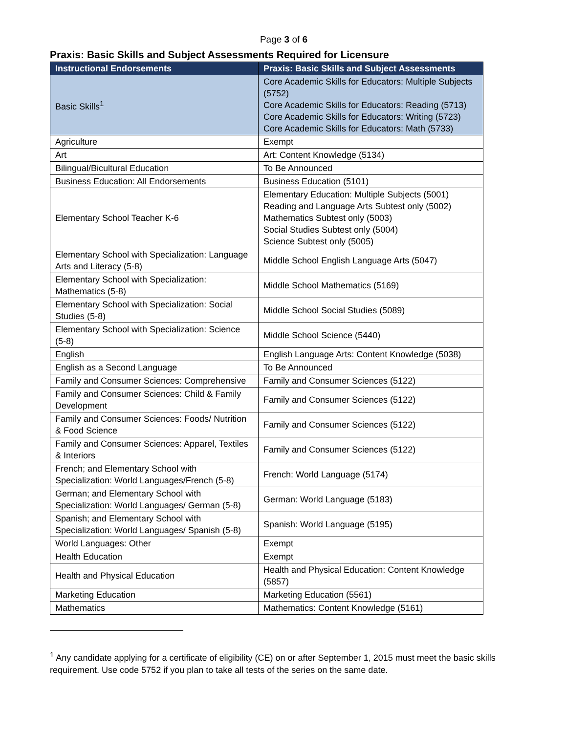Page 3 of 6
Praxis: Basic Skills and Subject Assessments Required for Licensure
| Instructional Endorsements | Praxis: Basic Skills and Subject Assessments |
| --- | --- |
| Basic Skills<sup>1</sup> | Core Academic Skills for Educators: Multiple Subjects (5752) Core Academic Skills for Educators: Reading (5713) Core Academic Skills for Educators: Writing (5723) Core Academic Skills for Educators: Math (5733) |
| Agriculture | Exempt |
| Art | Art: Content Knowledge (5134) |
| Bilingual/Bicultural Education | To Be Announced |
| Business Education: All Endorsements | Business Education (5101) |
| Elementary School Teacher K-6 | Elementary Education: Multiple Subjects (5001) Reading and Language Arts Subtest only (5002) Mathematics Subtest only (5003) Social Studies Subtest only (5004) Science Subtest only (5005) |
| Elementary School with Specialization: Language Arts and Literacy (5-8) | Middle School English Language Arts (5047) |
| Elementary School with Specialization: Mathematics (5-8) | Middle School Mathematics (5169) |
| Elementary School with Specialization: Social Studies (5-8) | Middle School Social Studies (5089) |
| Elementary School with Specialization: Science (5-8) | Middle School Science (5440) |
| English | English Language Arts: Content Knowledge (5038) |
| English as a Second Language | To Be Announced |
| Family and Consumer Sciences: Comprehensive | Family and Consumer Sciences (5122) |
| Family and Consumer Sciences: Child & Family Development | Family and Consumer Sciences (5122) |
| Family and Consumer Sciences: Foods/ Nutrition & Food Science | Family and Consumer Sciences (5122) |
| Family and Consumer Sciences: Apparel, Textiles & Interiors | Family and Consumer Sciences (5122) |
| French; and Elementary School with Specialization: World Languages/French (5-8) | French: World Language (5174) |
| German; and Elementary School with Specialization: World Languages/ German (5-8) | German: World Language (5183) |
| Spanish; and Elementary School with Specialization: World Languages/ Spanish (5-8) | Spanish: World Language (5195) |
| World Languages: Other | Exempt |
| Health Education | Exempt |
| Health and Physical Education | Health and Physical Education: Content Knowledge (5857) |
| Marketing Education | Marketing Education (5561) |
| Mathematics | Mathematics: Content Knowledge (5161) |
<sup>1</sup> Any candidate applying for a certificate of eligibility (CE) on or after September 1, 2015 must meet the basic skills requirement. Use code 5752 if you plan to take all tests of the series on the same date.